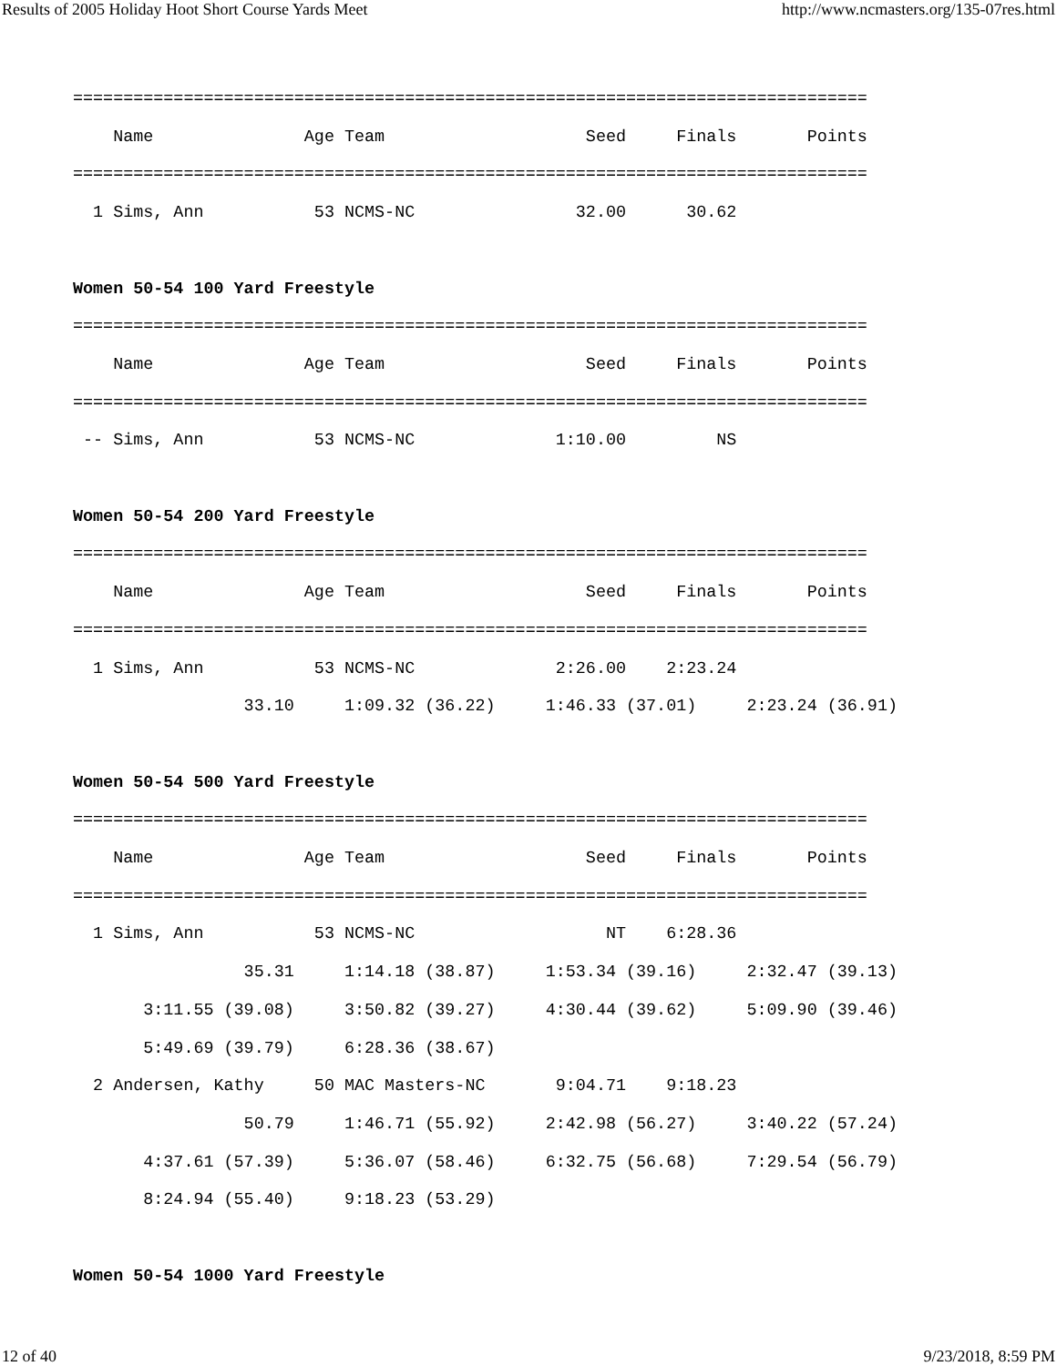Results of 2005 Holiday Hoot Short Course Yards Meet http://www.ncmasters.org/135-07res.html
===============================================================================
    Name               Age Team                    Seed     Finals       Points
===============================================================================
  1 Sims, Ann           53 NCMS-NC                32.00      30.62

Women 50-54 100 Yard Freestyle
===============================================================================
    Name               Age Team                    Seed     Finals       Points
===============================================================================
 -- Sims, Ann           53 NCMS-NC              1:10.00         NS

Women 50-54 200 Yard Freestyle
===============================================================================
    Name               Age Team                    Seed     Finals       Points
===============================================================================
  1 Sims, Ann           53 NCMS-NC              2:26.00    2:23.24
                 33.10     1:09.32 (36.22)     1:46.33 (37.01)     2:23.24 (36.91)

Women 50-54 500 Yard Freestyle
===============================================================================
    Name               Age Team                    Seed     Finals       Points
===============================================================================
  1 Sims, Ann           53 NCMS-NC                   NT    6:28.36
                 35.31     1:14.18 (38.87)     1:53.34 (39.16)     2:32.47 (39.13)
       3:11.55 (39.08)     3:50.82 (39.27)     4:30.44 (39.62)     5:09.90 (39.46)
       5:49.69 (39.79)     6:28.36 (38.67)
  2 Andersen, Kathy     50 MAC Masters-NC       9:04.71    9:18.23
                 50.79     1:46.71 (55.92)     2:42.98 (56.27)     3:40.22 (57.24)
       4:37.61 (57.39)     5:36.07 (58.46)     6:32.75 (56.68)     7:29.54 (56.79)
       8:24.94 (55.40)     9:18.23 (53.29)

Women 50-54 1000 Yard Freestyle
12 of 40 9/23/2018, 8:59 PM